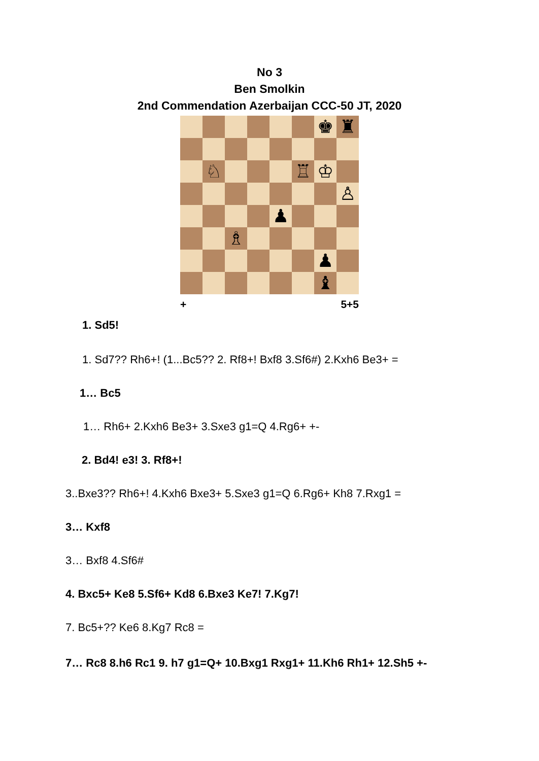No 3
Ben Smolkin
2nd Commendation Azerbaijan CCC-50 JT, 2020
♚
♜
♘
♖
♔
♙
♟
♗
♟
♝
+ 5+5
1. Sd5!
1. Sd7?? Rh6+! (1...Bc5?? 2. Rf8+! Bxf8 3.Sf6#) 2.Kxh6 Be3+ =
1… Bc5
1… Rh6+ 2.Kxh6 Be3+ 3.Sxe3 g1=Q 4.Rg6+ +-
2. Bd4! e3! 3. Rf8+!
3..Bxe3?? Rh6+! 4.Kxh6 Bxe3+ 5.Sxe3 g1=Q 6.Rg6+ Kh8 7.Rxg1 =
3… Kxf8
3… Bxf8 4.Sf6#
4. Bxc5+ Ke8 5.Sf6+ Kd8 6.Bxe3 Ke7! 7.Kg7!
7. Bc5+?? Ke6 8.Kg7 Rc8 =
7… Rc8 8.h6 Rc1 9. h7 g1=Q+ 10.Bxg1 Rxg1+ 11.Kh6 Rh1+ 12.Sh5 +-